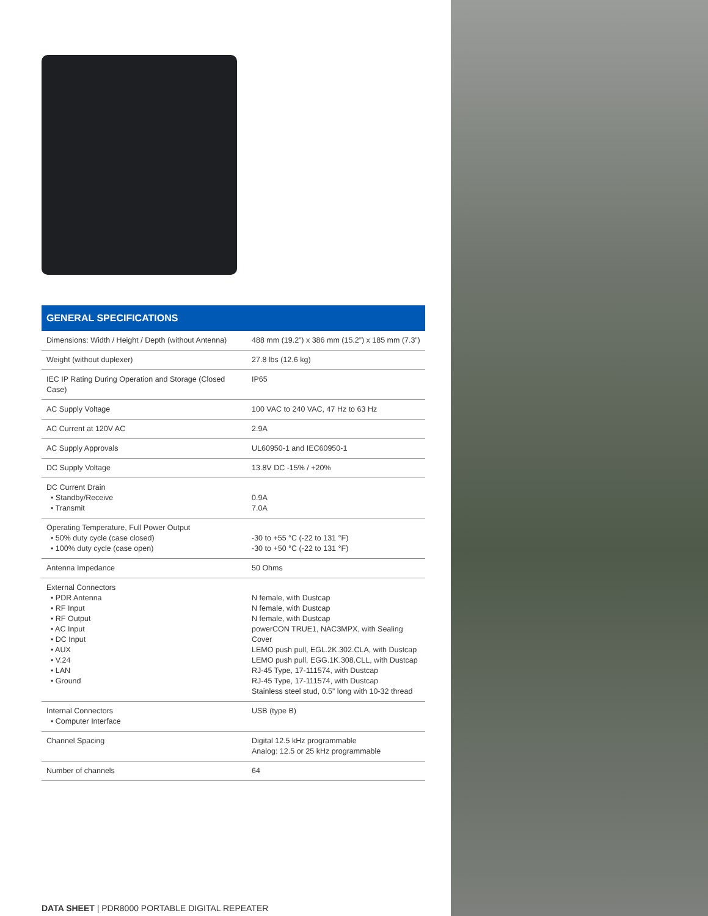GENERAL SPECIFICATIONS
| Dimensions: Width / Height / Depth (without Antenna) | 488 mm (19.2”) x 386 mm (15.2”) x 185 mm (7.3”) |
| Weight (without duplexer) | 27.8 lbs (12.6 kg) |
| IEC IP Rating During Operation and Storage (Closed Case) | IP65 |
| AC Supply Voltage | 100 VAC to 240 VAC, 47 Hz to 63 Hz |
| AC Current at 120V AC | 2.9A |
| AC Supply Approvals | UL60950-1 and IEC60950-1 |
| DC Supply Voltage | 13.8V DC -15% / +20% |
| DC Current Drain • Standby/Receive • Transmit | 0.9A 7.0A |
| Operating Temperature, Full Power Output • 50% duty cycle (case closed) • 100% duty cycle (case open) | -30 to +55 °C (-22 to 131 °F) -30 to +50 °C (-22 to 131 °F) |
| Antenna Impedance | 50 Ohms |
| External Connectors • PDR Antenna • RF Input • RF Output • AC Input • DC Input • AUX • V.24 • LAN • Ground | N female, with Dustcap N female, with Dustcap N female, with Dustcap powerCON TRUE1, NAC3MPX, with Sealing Cover LEMO push pull, EGL.2K.302.CLA, with Dustcap LEMO push pull, EGG.1K.308.CLL, with Dustcap RJ-45 Type, 17-111574, with Dustcap RJ-45 Type, 17-111574, with Dustcap Stainless steel stud, 0.5” long with 10-32 thread |
| Internal Connectors • Computer Interface | USB (type B) |
| Channel Spacing | Digital 12.5 kHz programmable Analog: 12.5 or 25 kHz programmable |
| Number of channels | 64 |
DATA SHEET | PDR8000 PORTABLE DIGITAL REPEATER